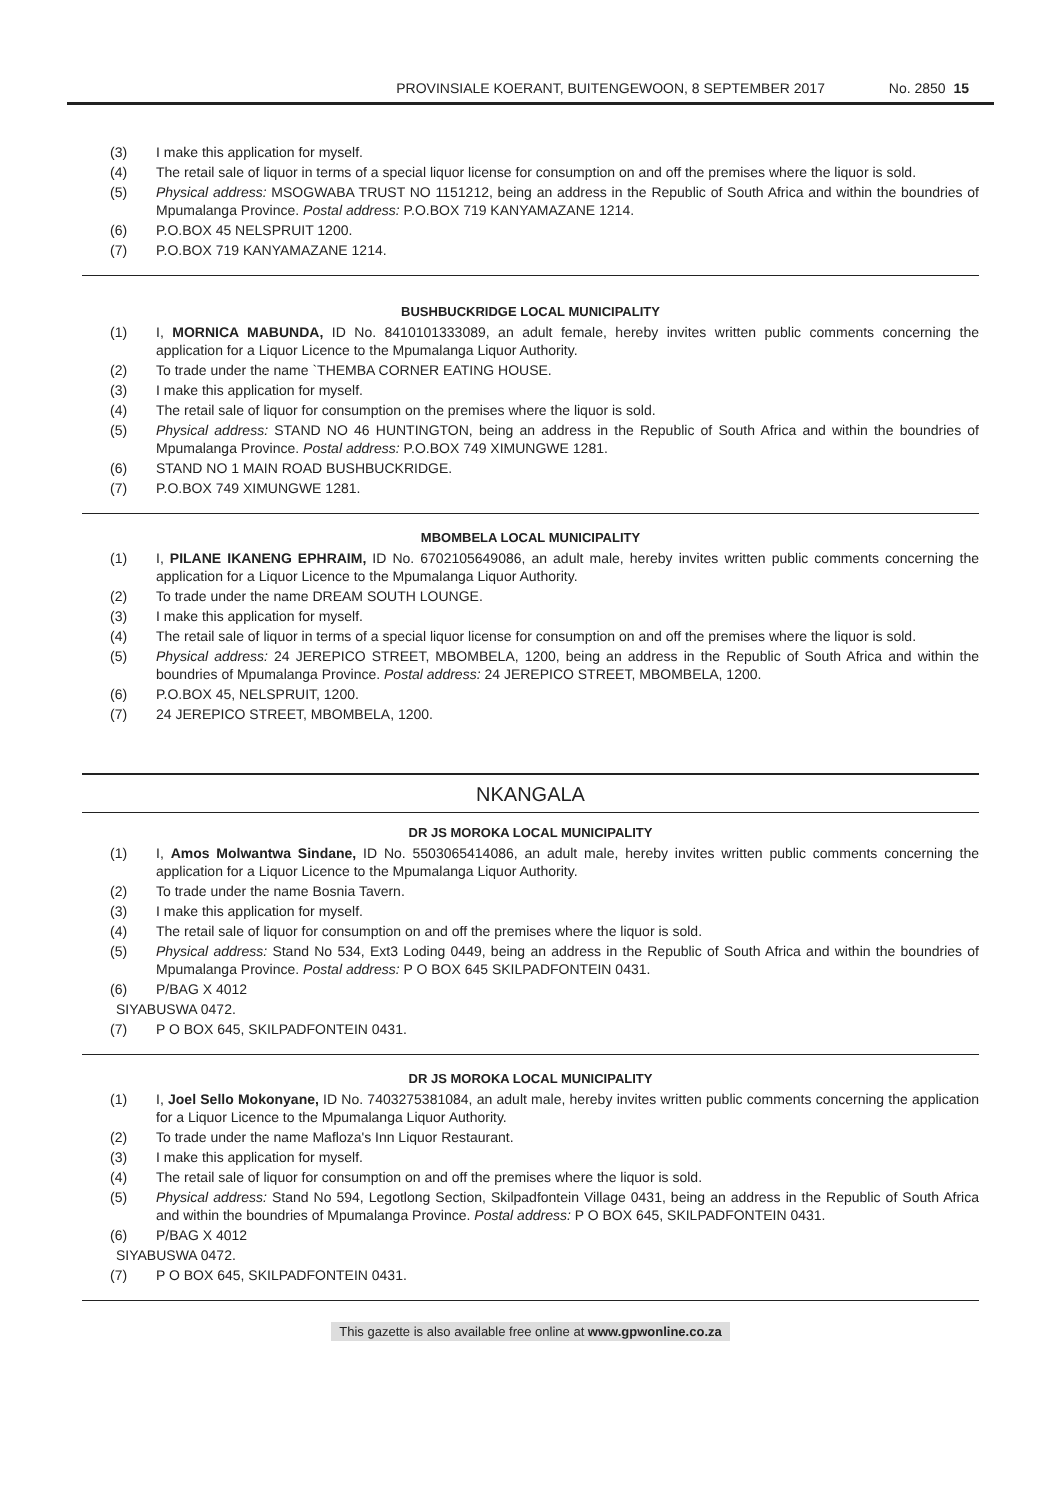PROVINSIALE KOERANT, BUITENGEWOON, 8 SEPTEMBER 2017 No. 2850 15
(3) I make this application for myself.
(4) The retail sale of liquor in terms of a special liquor license for consumption on and off the premises where the liquor is sold.
(5) Physical address: MSOGWABA TRUST NO 1151212, being an address in the Republic of South Africa and within the boundries of Mpumalanga Province. Postal address: P.O.BOX 719 KANYAMAZANE 1214.
(6) P.O.BOX 45 NELSPRUIT 1200.
(7) P.O.BOX 719 KANYAMAZANE 1214.
BUSHBUCKRIDGE LOCAL MUNICIPALITY
(1) I, MORNICA MABUNDA, ID No. 8410101333089, an adult female, hereby invites written public comments concerning the application for a Liquor Licence to the Mpumalanga Liquor Authority.
(2) To trade under the name `THEMBA CORNER EATING HOUSE.
(3) I make this application for myself.
(4) The retail sale of liquor for consumption on the premises where the liquor is sold.
(5) Physical address: STAND NO 46 HUNTINGTON, being an address in the Republic of South Africa and within the boundries of Mpumalanga Province. Postal address: P.O.BOX 749 XIMUNGWE 1281.
(6) STAND NO 1 MAIN ROAD BUSHBUCKRIDGE.
(7) P.O.BOX 749 XIMUNGWE 1281.
MBOMBELA LOCAL MUNICIPALITY
(1) I, PILANE IKANENG EPHRAIM, ID No. 6702105649086, an adult male, hereby invites written public comments concerning the application for a Liquor Licence to the Mpumalanga Liquor Authority.
(2) To trade under the name DREAM SOUTH LOUNGE.
(3) I make this application for myself.
(4) The retail sale of liquor in terms of a special liquor license for consumption on and off the premises where the liquor is sold.
(5) Physical address: 24 JEREPICO STREET, MBOMBELA, 1200, being an address in the Republic of South Africa and within the boundries of Mpumalanga Province. Postal address: 24 JEREPICO STREET, MBOMBELA, 1200.
(6) P.O.BOX 45, NELSPRUIT, 1200.
(7) 24 JEREPICO STREET, MBOMBELA, 1200.
NKANGALA
DR JS MOROKA LOCAL MUNICIPALITY
(1) I, Amos Molwantwa Sindane, ID No. 5503065414086, an adult male, hereby invites written public comments concerning the application for a Liquor Licence to the Mpumalanga Liquor Authority.
(2) To trade under the name Bosnia Tavern.
(3) I make this application for myself.
(4) The retail sale of liquor for consumption on and off the premises where the liquor is sold.
(5) Physical address: Stand No 534, Ext3 Loding 0449, being an address in the Republic of South Africa and within the boundries of Mpumalanga Province. Postal address: P O BOX 645 SKILPADFONTEIN 0431.
(6) P/BAG X 4012
SIYABUSWA 0472.
(7) P O BOX 645, SKILPADFONTEIN 0431.
DR JS MOROKA LOCAL MUNICIPALITY
(1) I, Joel Sello Mokonyane, ID No. 7403275381084, an adult male, hereby invites written public comments concerning the application for a Liquor Licence to the Mpumalanga Liquor Authority.
(2) To trade under the name Mafloza's Inn Liquor Restaurant.
(3) I make this application for myself.
(4) The retail sale of liquor for consumption on and off the premises where the liquor is sold.
(5) Physical address: Stand No 594, Legotlong Section, Skilpadfontein Village 0431, being an address in the Republic of South Africa and within the boundries of Mpumalanga Province. Postal address: P O BOX 645, SKILPADFONTEIN 0431.
(6) P/BAG X 4012
SIYABUSWA 0472.
(7) P O BOX 645, SKILPADFONTEIN 0431.
This gazette is also available free online at www.gpwonline.co.za